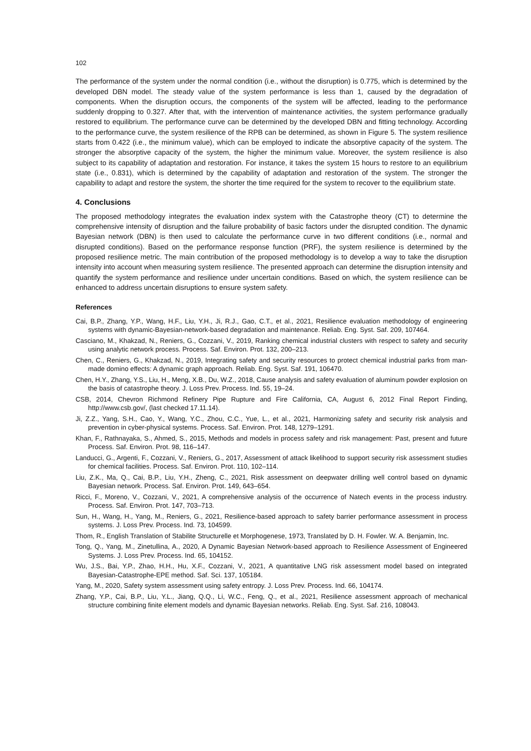102
The performance of the system under the normal condition (i.e., without the disruption) is 0.775, which is determined by the developed DBN model. The steady value of the system performance is less than 1, caused by the degradation of components. When the disruption occurs, the components of the system will be affected, leading to the performance suddenly dropping to 0.327. After that, with the intervention of maintenance activities, the system performance gradually restored to equilibrium. The performance curve can be determined by the developed DBN and fitting technology. According to the performance curve, the system resilience of the RPB can be determined, as shown in Figure 5. The system resilience starts from 0.422 (i.e., the minimum value), which can be employed to indicate the absorptive capacity of the system. The stronger the absorptive capacity of the system, the higher the minimum value. Moreover, the system resilience is also subject to its capability of adaptation and restoration. For instance, it takes the system 15 hours to restore to an equilibrium state (i.e., 0.831), which is determined by the capability of adaptation and restoration of the system. The stronger the capability to adapt and restore the system, the shorter the time required for the system to recover to the equilibrium state.
4. Conclusions
The proposed methodology integrates the evaluation index system with the Catastrophe theory (CT) to determine the comprehensive intensity of disruption and the failure probability of basic factors under the disrupted condition. The dynamic Bayesian network (DBN) is then used to calculate the performance curve in two different conditions (i.e., normal and disrupted conditions). Based on the performance response function (PRF), the system resilience is determined by the proposed resilience metric. The main contribution of the proposed methodology is to develop a way to take the disruption intensity into account when measuring system resilience. The presented approach can determine the disruption intensity and quantify the system performance and resilience under uncertain conditions. Based on which, the system resilience can be enhanced to address uncertain disruptions to ensure system safety.
References
Cai, B.P., Zhang, Y.P., Wang, H.F., Liu, Y.H., Ji, R.J., Gao, C.T., et al., 2021, Resilience evaluation methodology of engineering systems with dynamic-Bayesian-network-based degradation and maintenance. Reliab. Eng. Syst. Saf. 209, 107464.
Casciano, M., Khakzad, N., Reniers, G., Cozzani, V., 2019, Ranking chemical industrial clusters with respect to safety and security using analytic network process. Process. Saf. Environ. Prot. 132, 200–213.
Chen, C., Reniers, G., Khakzad, N., 2019, Integrating safety and security resources to protect chemical industrial parks from man-made domino effects: A dynamic graph approach. Reliab. Eng. Syst. Saf. 191, 106470.
Chen, H.Y., Zhang, Y.S., Liu, H., Meng, X.B., Du, W.Z., 2018, Cause analysis and safety evaluation of aluminum powder explosion on the basis of catastrophe theory. J. Loss Prev. Process. Ind. 55, 19–24.
CSB, 2014, Chevron Richmond Refinery Pipe Rupture and Fire California, CA, August 6, 2012 Final Report Finding, http://www.csb.gov/, (last checked 17.11.14).
Ji, Z.Z., Yang, S.H., Cao, Y., Wang, Y.C., Zhou, C.C., Yue, L., et al., 2021, Harmonizing safety and security risk analysis and prevention in cyber-physical systems. Process. Saf. Environ. Prot. 148, 1279–1291.
Khan, F., Rathnayaka, S., Ahmed, S., 2015, Methods and models in process safety and risk management: Past, present and future Process. Saf. Environ. Prot. 98, 116–147.
Landucci, G., Argenti, F., Cozzani, V., Reniers, G., 2017, Assessment of attack likelihood to support security risk assessment studies for chemical facilities. Process. Saf. Environ. Prot. 110, 102–114.
Liu, Z.K., Ma, Q., Cai, B.P., Liu, Y.H., Zheng, C., 2021, Risk assessment on deepwater drilling well control based on dynamic Bayesian network. Process. Saf. Environ. Prot. 149, 643–654.
Ricci, F., Moreno, V., Cozzani, V., 2021, A comprehensive analysis of the occurrence of Natech events in the process industry. Process. Saf. Environ. Prot. 147, 703–713.
Sun, H., Wang, H., Yang, M., Reniers, G., 2021, Resilience-based approach to safety barrier performance assessment in process systems. J. Loss Prev. Process. Ind. 73, 104599.
Thom, R., English Translation of Stabilite Structurelle et Morphogenese, 1973, Translated by D. H. Fowler. W. A. Benjamin, Inc.
Tong, Q., Yang, M., Zinetullina, A., 2020, A Dynamic Bayesian Network-based approach to Resilience Assessment of Engineered Systems. J. Loss Prev. Process. Ind. 65, 104152.
Wu, J.S., Bai, Y.P., Zhao, H.H., Hu, X.F., Cozzani, V., 2021, A quantitative LNG risk assessment model based on integrated Bayesian-Catastrophe-EPE method. Saf. Sci. 137, 105184.
Yang, M., 2020, Safety system assessment using safety entropy. J. Loss Prev. Process. Ind. 66, 104174.
Zhang, Y.P., Cai, B.P., Liu, Y.L., Jiang, Q.Q., Li, W.C., Feng, Q., et al., 2021, Resilience assessment approach of mechanical structure combining finite element models and dynamic Bayesian networks. Reliab. Eng. Syst. Saf. 216, 108043.